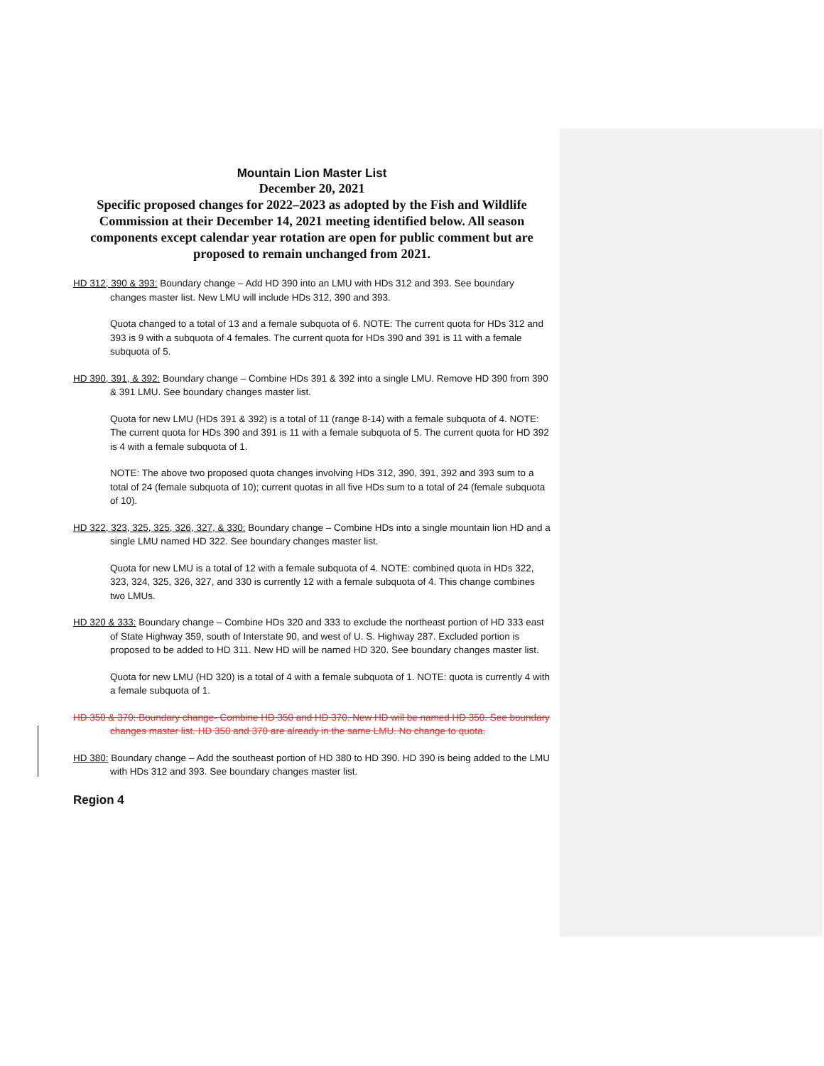Mountain Lion Master List
December 20, 2021
Specific proposed changes for 2022–2023 as adopted by the Fish and Wildlife Commission at their December 14, 2021 meeting identified below. All season components except calendar year rotation are open for public comment but are proposed to remain unchanged from 2021.
HD 312, 390 & 393: Boundary change – Add HD 390 into an LMU with HDs 312 and 393. See boundary changes master list. New LMU will include HDs 312, 390 and 393.
Quota changed to a total of 13 and a female subquota of 6. NOTE: The current quota for HDs 312 and 393 is 9 with a subquota of 4 females. The current quota for HDs 390 and 391 is 11 with a female subquota of 5.
HD 390, 391, & 392: Boundary change – Combine HDs 391 & 392 into a single LMU. Remove HD 390 from 390 & 391 LMU. See boundary changes master list.
Quota for new LMU (HDs 391 & 392) is a total of 11 (range 8-14) with a female subquota of 4. NOTE: The current quota for HDs 390 and 391 is 11 with a female subquota of 5. The current quota for HD 392 is 4 with a female subquota of 1.
NOTE: The above two proposed quota changes involving HDs 312, 390, 391, 392 and 393 sum to a total of 24 (female subquota of 10); current quotas in all five HDs sum to a total of 24 (female subquota of 10).
HD 322, 323, 325, 325, 326, 327, & 330: Boundary change – Combine HDs into a single mountain lion HD and a single LMU named HD 322. See boundary changes master list.
Quota for new LMU is a total of 12 with a female subquota of 4. NOTE: combined quota in HDs 322, 323, 324, 325, 326, 327, and 330 is currently 12 with a female subquota of 4. This change combines two LMUs.
HD 320 & 333: Boundary change – Combine HDs 320 and 333 to exclude the northeast portion of HD 333 east of State Highway 359, south of Interstate 90, and west of U. S. Highway 287. Excluded portion is proposed to be added to HD 311. New HD will be named HD 320. See boundary changes master list.
Quota for new LMU (HD 320) is a total of 4 with a female subquota of 1. NOTE: quota is currently 4 with a female subquota of 1.
HD 350 & 370: Boundary change- Combine HD 350 and HD 370. New HD will be named HD 350. See boundary changes master list. HD 350 and 370 are already in the same LMU. No change to quota.
HD 380: Boundary change – Add the southeast portion of HD 380 to HD 390. HD 390 is being added to the LMU with HDs 312 and 393. See boundary changes master list.
Region 4